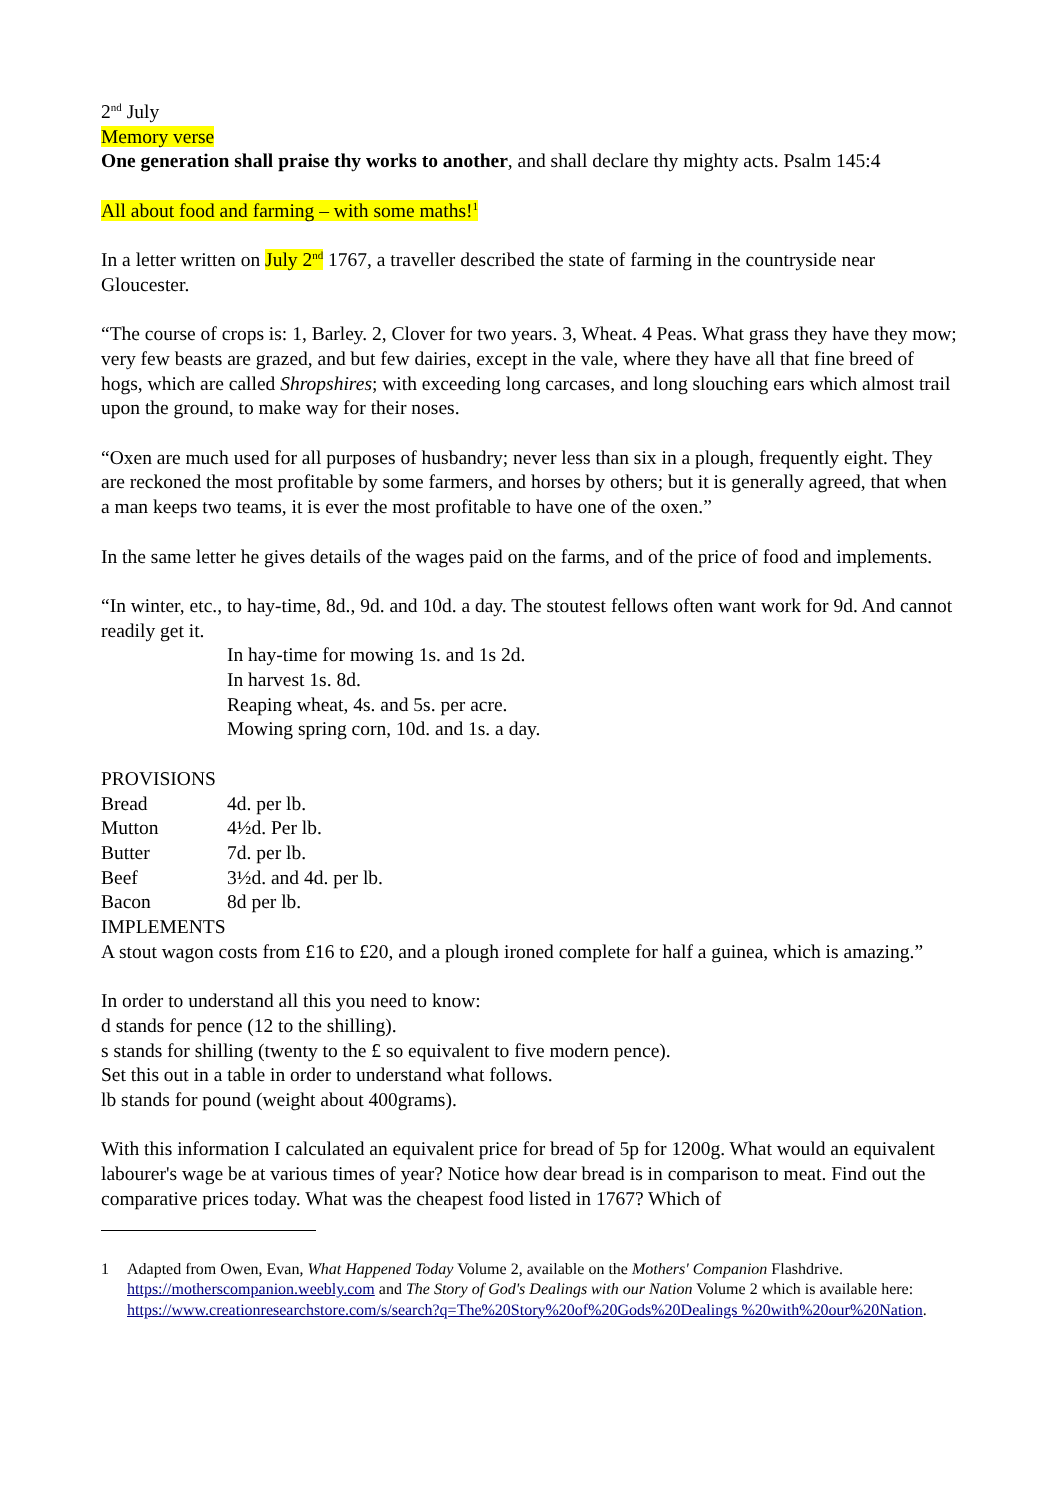2<sup>nd</sup> July
Memory verse
One generation shall praise thy works to another, and shall declare thy mighty acts. Psalm 145:4
All about food and farming – with some maths!<sup>1</sup>
In a letter written on July 2<sup>nd</sup> 1767, a traveller described the state of farming in the countryside near Gloucester.
“The course of crops is: 1, Barley. 2, Clover for two years. 3, Wheat. 4 Peas. What grass they have they mow; very few beasts are grazed, and but few dairies, except in the vale, where they have all that fine breed of hogs, which are called Shropshires; with exceeding long carcases, and long slouching ears which almost trail upon the ground, to make way for their noses.
“Oxen are much used for all purposes of husbandry; never less than six in a plough, frequently eight. They are reckoned the most profitable by some farmers, and horses by others; but it is generally agreed, that when a man keeps two teams, it is ever the most profitable to have one of the oxen.”
In the same letter he gives details of the wages paid on the farms, and of the price of food and implements.
“In winter, etc., to hay-time, 8d., 9d. and 10d. a day. The stoutest fellows often want work for 9d. And cannot readily get it.
In hay-time for mowing 1s. and 1s 2d.
In harvest 1s. 8d.
Reaping wheat, 4s. and 5s. per acre.
Mowing spring corn, 10d. and 1s. a day.
PROVISIONS
Bread 4d. per lb.
Mutton 4½d. Per lb.
Butter 7d. per lb.
Beef 3½d. and 4d. per lb.
Bacon 8d per lb.
IMPLEMENTS
A stout wagon costs from £16 to £20, and a plough ironed complete for half a guinea, which is amazing.”
In order to understand all this you need to know:
d stands for pence (12 to the shilling).
s stands for shilling (twenty to the £ so equivalent to five modern pence).
Set this out in a table in order to understand what follows.
lb stands for pound (weight about 400grams).
With this information I calculated an equivalent price for bread of 5p for 1200g. What would an equivalent labourer's wage be at various times of year? Notice how dear bread is in comparison to meat. Find out the comparative prices today. What was the cheapest food listed in 1767? Which of
1 Adapted from Owen, Evan, What Happened Today Volume 2, available on the Mothers' Companion Flashdrive. https://motherscompanion.weebly.com and The Story of God's Dealings with our Nation Volume 2 which is available here: https://www.creationresearchstore.com/s/search?q=The%20Story%20of%20Gods%20Dealings %20with%20our%20Nation.